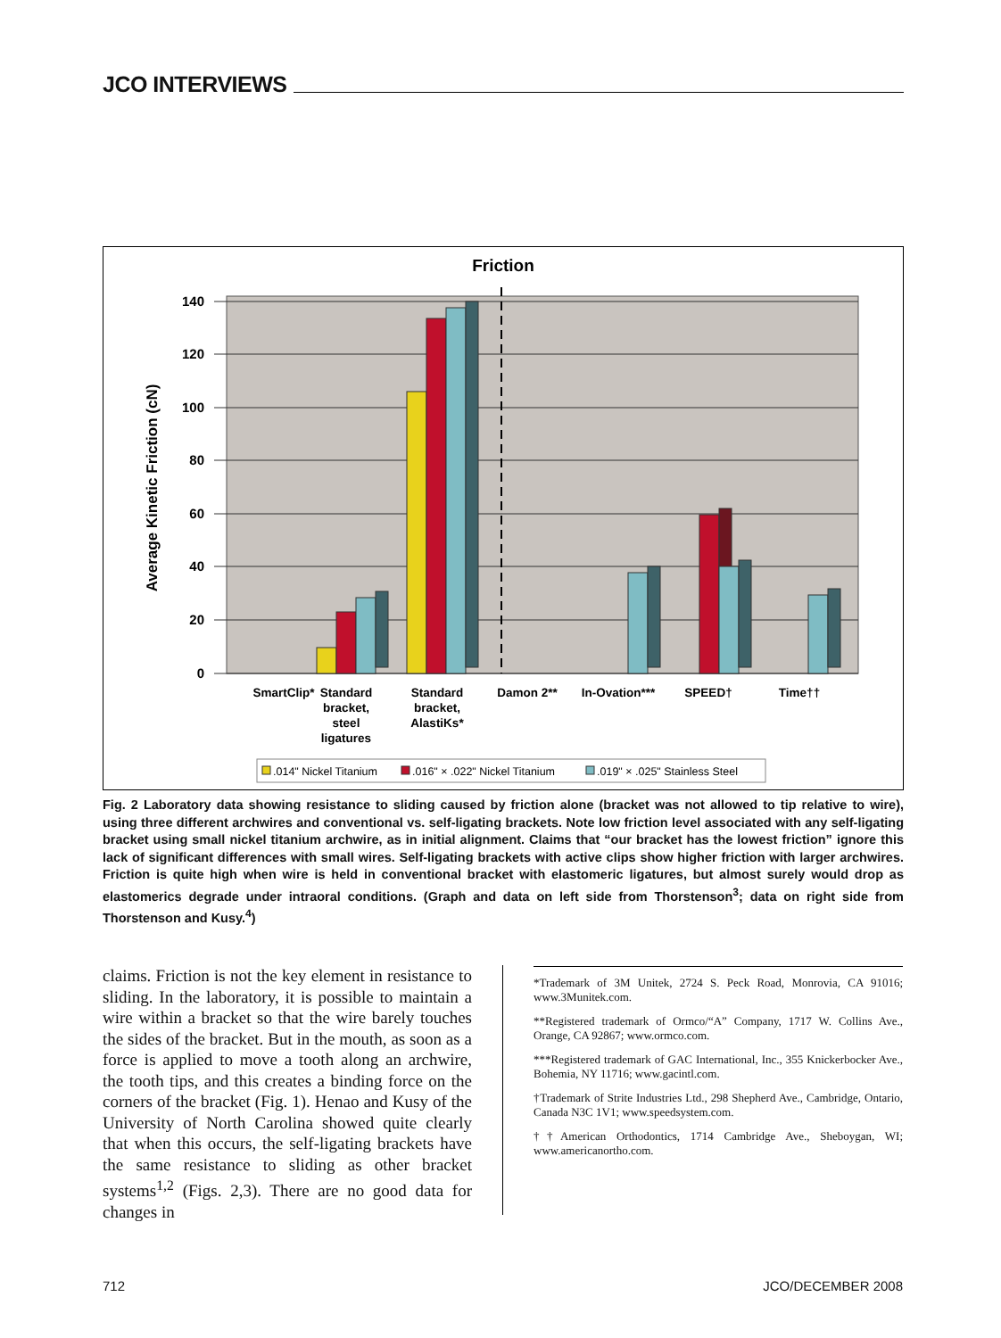JCO INTERVIEWS
Friction
140
120
100
80
60
40
20
0
Average Kinetic Friction (cN)
SmartClip*
Standard
bracket,
steel
ligatures
Standard
bracket,
AlastiKs*
Damon 2**
In-Ovation***
SPEED†
Time††
.014" Nickel Titanium
.016" × .022" Nickel Titanium
.019" × .025" Stainless Steel
Fig. 2 Laboratory data showing resistance to sliding caused by friction alone (bracket was not allowed to tip relative to wire), using three different archwires and conventional vs. self-ligating brackets. Note low friction level associated with any self-ligating bracket using small nickel titanium archwire, as in initial alignment. Claims that “our bracket has the lowest friction” ignore this lack of significant differences with small wires. Self-ligating brackets with active clips show higher friction with larger archwires. Friction is quite high when wire is held in conventional bracket with elastomeric ligatures, but almost surely would drop as elastomerics degrade under intraoral conditions. (Graph and data on left side from Thorstenson<sup>3</sup>; data on right side from Thorstenson and Kusy.<sup>4</sup>)
claims. Friction is not the key element in resistance to sliding. In the laboratory, it is possible to maintain a wire within a bracket so that the wire barely touches the sides of the bracket. But in the mouth, as soon as a force is applied to move a tooth along an archwire, the tooth tips, and this creates a binding force on the corners of the bracket (Fig. 1). Henao and Kusy of the University of North Carolina showed quite clearly that when this occurs, the self-ligating brackets have the same resistance to sliding as other bracket systems<sup>1,2</sup> (Figs. 2,3). There are no good data for changes in
*Trademark of 3M Unitek, 2724 S. Peck Road, Monrovia, CA 91016; www.3Munitek.com.
**Registered trademark of Ormco/“A” Company, 1717 W. Collins Ave., Orange, CA 92867; www.ormco.com.
***Registered trademark of GAC International, Inc., 355 Knickerbocker Ave., Bohemia, NY 11716; www.gacintl.com.
†Trademark of Strite Industries Ltd., 298 Shepherd Ave., Cambridge, Ontario, Canada N3C 1V1; www.speedsystem.com.
††American Orthodontics, 1714 Cambridge Ave., Sheboygan, WI; www.americanortho.com.
712 JCO/DECEMBER 2008